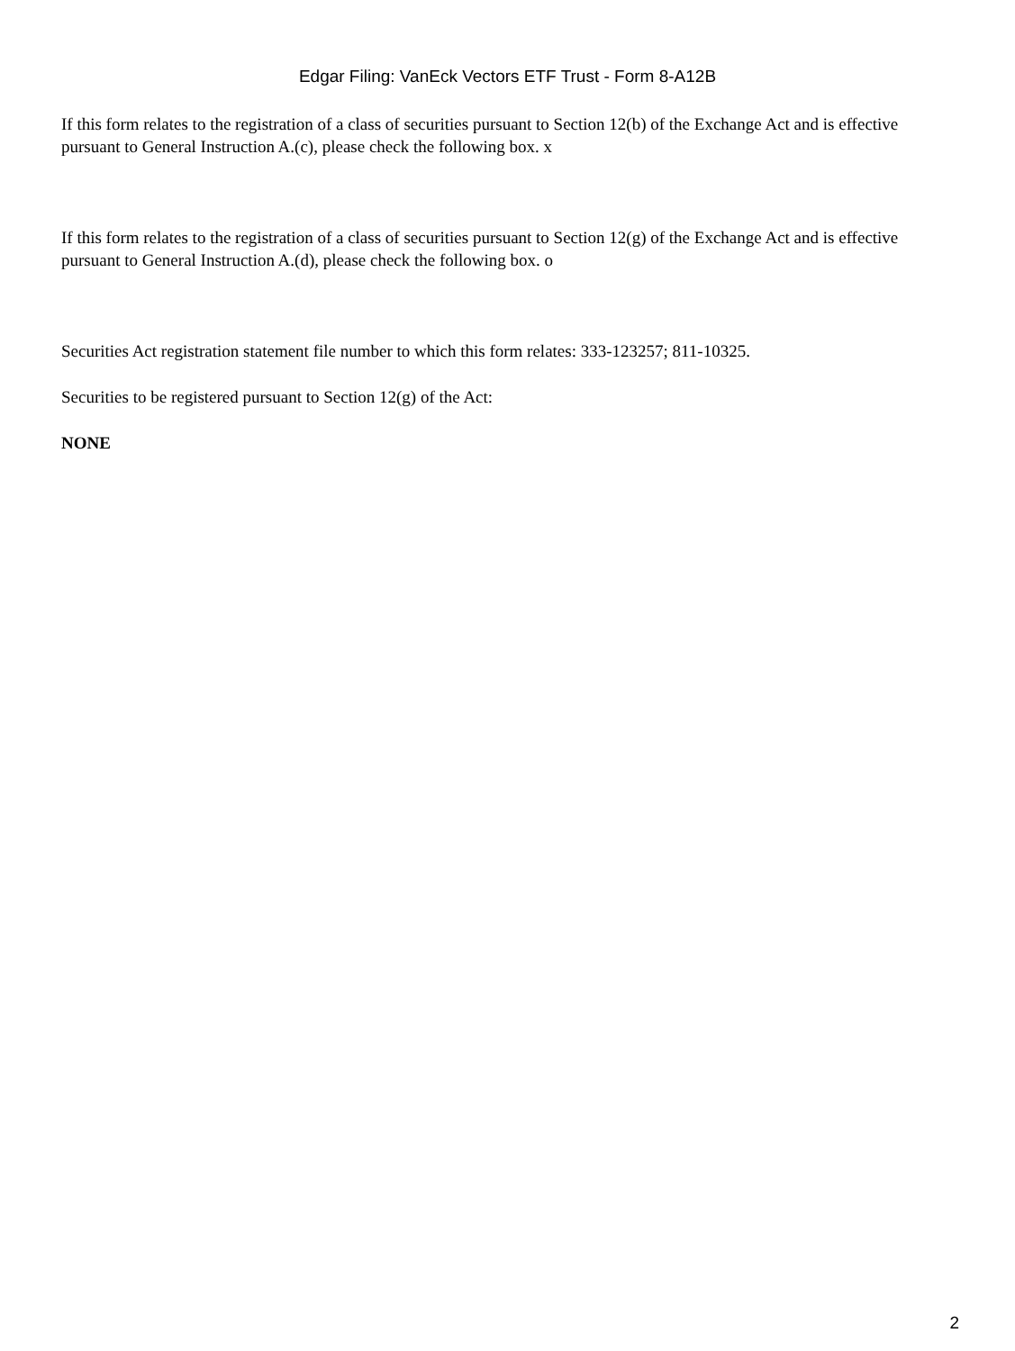Edgar Filing: VanEck Vectors ETF Trust - Form 8-A12B
If this form relates to the registration of a class of securities pursuant to Section 12(b) of the Exchange Act and is effective pursuant to General Instruction A.(c), please check the following box. x
If this form relates to the registration of a class of securities pursuant to Section 12(g) of the Exchange Act and is effective pursuant to General Instruction A.(d), please check the following box. o
Securities Act registration statement file number to which this form relates: 333-123257; 811-10325.
Securities to be registered pursuant to Section 12(g) of the Act:
NONE
2